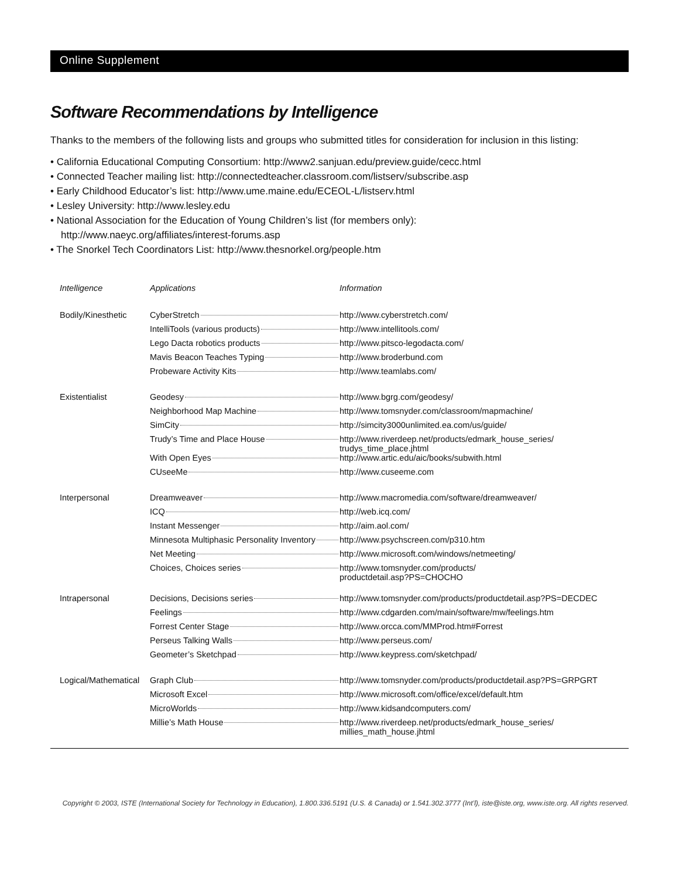Online Supplement
Software Recommendations by Intelligence
Thanks to the members of the following lists and groups who submitted titles for consideration for inclusion in this listing:
• California Educational Computing Consortium: http://www2.sanjuan.edu/preview.guide/cecc.html
• Connected Teacher mailing list: http://connectedteacher.classroom.com/listserv/subscribe.asp
• Early Childhood Educator’s list: http://www.ume.maine.edu/ECEOL-L/listserv.html
• Lesley University: http://www.lesley.edu
• National Association for the Education of Young Children’s list (for members only):
http://www.naeyc.org/affiliates/interest-forums.asp
• The Snorkel Tech Coordinators List: http://www.thesnorkel.org/people.htm
| Intelligence | Applications | Information |
| --- | --- | --- |
| Bodily/Kinesthetic | CyberStretch | http://www.cyberstretch.com/ |
| | IntelliTools (various products) | http://www.intellitools.com/ |
| | Lego Dacta robotics products | http://www.pitsco-legodacta.com/ |
| | Mavis Beacon Teaches Typing | http://www.broderbund.com |
| | Probeware Activity Kits | http://www.teamlabs.com/ |
| Existentialist | Geodesy | http://www.bgrg.com/geodesy/ |
| | Neighborhood Map Machine | http://www.tomsnyder.com/classroom/mapmachine/ |
| | SimCity | http://simcity3000unlimited.ea.com/us/guide/ |
| | Trudy’s Time and Place House | http://www.riverdeep.net/products/edmark_house_series/ trudys_time_place.jhtml |
| | With Open Eyes | http://www.artic.edu/aic/books/subwith.html |
| | CUseeMe | http://www.cuseeme.com |
| Interpersonal | Dreamweaver | http://www.macromedia.com/software/dreamweaver/ |
| | ICQ | http://web.icq.com/ |
| | Instant Messenger | http://aim.aol.com/ |
| | Minnesota Multiphasic Personality Inventory | http://www.psychscreen.com/p310.htm |
| | Net Meeting | http://www.microsoft.com/windows/netmeeting/ |
| | Choices, Choices series | http://www.tomsnyder.com/products/ productdetail.asp?PS=CHOCHO |
| Intrapersonal | Decisions, Decisions series | http://www.tomsnyder.com/products/productdetail.asp?PS=DECDEC |
| | Feelings | http://www.cdgarden.com/main/software/mw/feelings.htm |
| | Forrest Center Stage | http://www.orcca.com/MMProd.htm#Forrest |
| | Perseus Talking Walls | http://www.perseus.com/ |
| | Geometer’s Sketchpad | http://www.keypress.com/sketchpad/ |
| Logical/Mathematical | Graph Club | http://www.tomsnyder.com/products/productdetail.asp?PS=GRPGRT |
| | Microsoft Excel | http://www.microsoft.com/office/excel/default.htm |
| | MicroWorlds | http://www.kidsandcomputers.com/ |
| | Millie’s Math House | http://www.riverdeep.net/products/edmark_house_series/ millies_math_house.jhtml |
Copyright © 2003, ISTE (International Society for Technology in Education), 1.800.336.5191 (U.S. & Canada) or 1.541.302.3777 (Int’l), iste@iste.org, www.iste.org. All rights reserved.